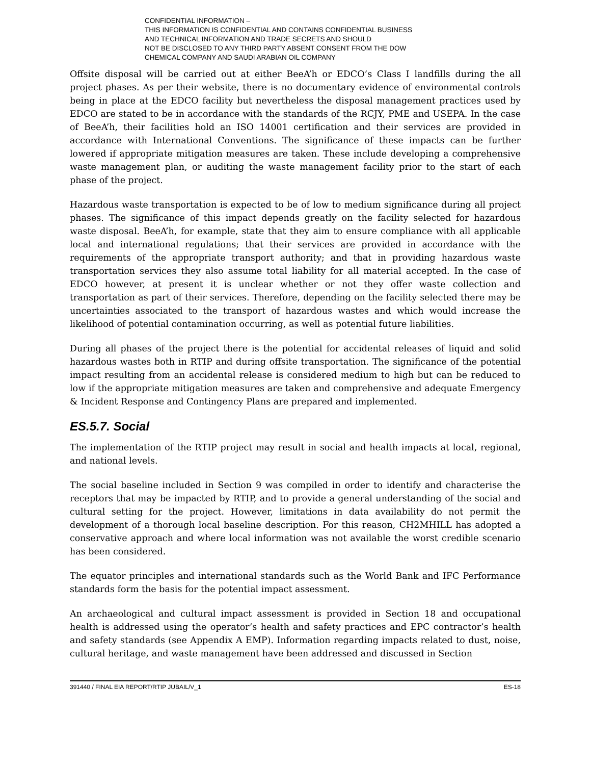CONFIDENTIAL INFORMATION –
THIS INFORMATION IS CONFIDENTIAL AND CONTAINS CONFIDENTIAL BUSINESS
AND TECHNICAL INFORMATION AND TRADE SECRETS AND SHOULD
NOT BE DISCLOSED TO ANY THIRD PARTY ABSENT CONSENT FROM THE DOW
CHEMICAL COMPANY AND SAUDI ARABIAN OIL COMPANY
Offsite disposal will be carried out at either BeeA’h or EDCO’s Class I landfills during the all project phases. As per their website, there is no documentary evidence of environmental controls being in place at the EDCO facility but nevertheless the disposal management practices used by EDCO are stated to be in accordance with the standards of the RCJY, PME and USEPA. In the case of BeeA’h, their facilities hold an ISO 14001 certification and their services are provided in accordance with International Conventions. The significance of these impacts can be further lowered if appropriate mitigation measures are taken. These include developing a comprehensive waste management plan, or auditing the waste management facility prior to the start of each phase of the project.
Hazardous waste transportation is expected to be of low to medium significance during all project phases. The significance of this impact depends greatly on the facility selected for hazardous waste disposal. BeeA’h, for example, state that they aim to ensure compliance with all applicable local and international regulations; that their services are provided in accordance with the requirements of the appropriate transport authority; and that in providing hazardous waste transportation services they also assume total liability for all material accepted. In the case of EDCO however, at present it is unclear whether or not they offer waste collection and transportation as part of their services. Therefore, depending on the facility selected there may be uncertainties associated to the transport of hazardous wastes and which would increase the likelihood of potential contamination occurring, as well as potential future liabilities.
During all phases of the project there is the potential for accidental releases of liquid and solid hazardous wastes both in RTIP and during offsite transportation. The significance of the potential impact resulting from an accidental release is considered medium to high but can be reduced to low if the appropriate mitigation measures are taken and comprehensive and adequate Emergency & Incident Response and Contingency Plans are prepared and implemented.
ES.5.7. Social
The implementation of the RTIP project may result in social and health impacts at local, regional, and national levels.
The social baseline included in Section 9 was compiled in order to identify and characterise the receptors that may be impacted by RTIP, and to provide a general understanding of the social and cultural setting for the project. However, limitations in data availability do not permit the development of a thorough local baseline description. For this reason, CH2MHILL has adopted a conservative approach and where local information was not available the worst credible scenario has been considered.
The equator principles and international standards such as the World Bank and IFC Performance standards form the basis for the potential impact assessment.
An archaeological and cultural impact assessment is provided in Section 18 and occupational health is addressed using the operator’s health and safety practices and EPC contractor’s health and safety standards (see Appendix A EMP). Information regarding impacts related to dust, noise, cultural heritage, and waste management have been addressed and discussed in Section
391440 / FINAL EIA REPORT/RTIP JUBAIL/V_1 ES-18